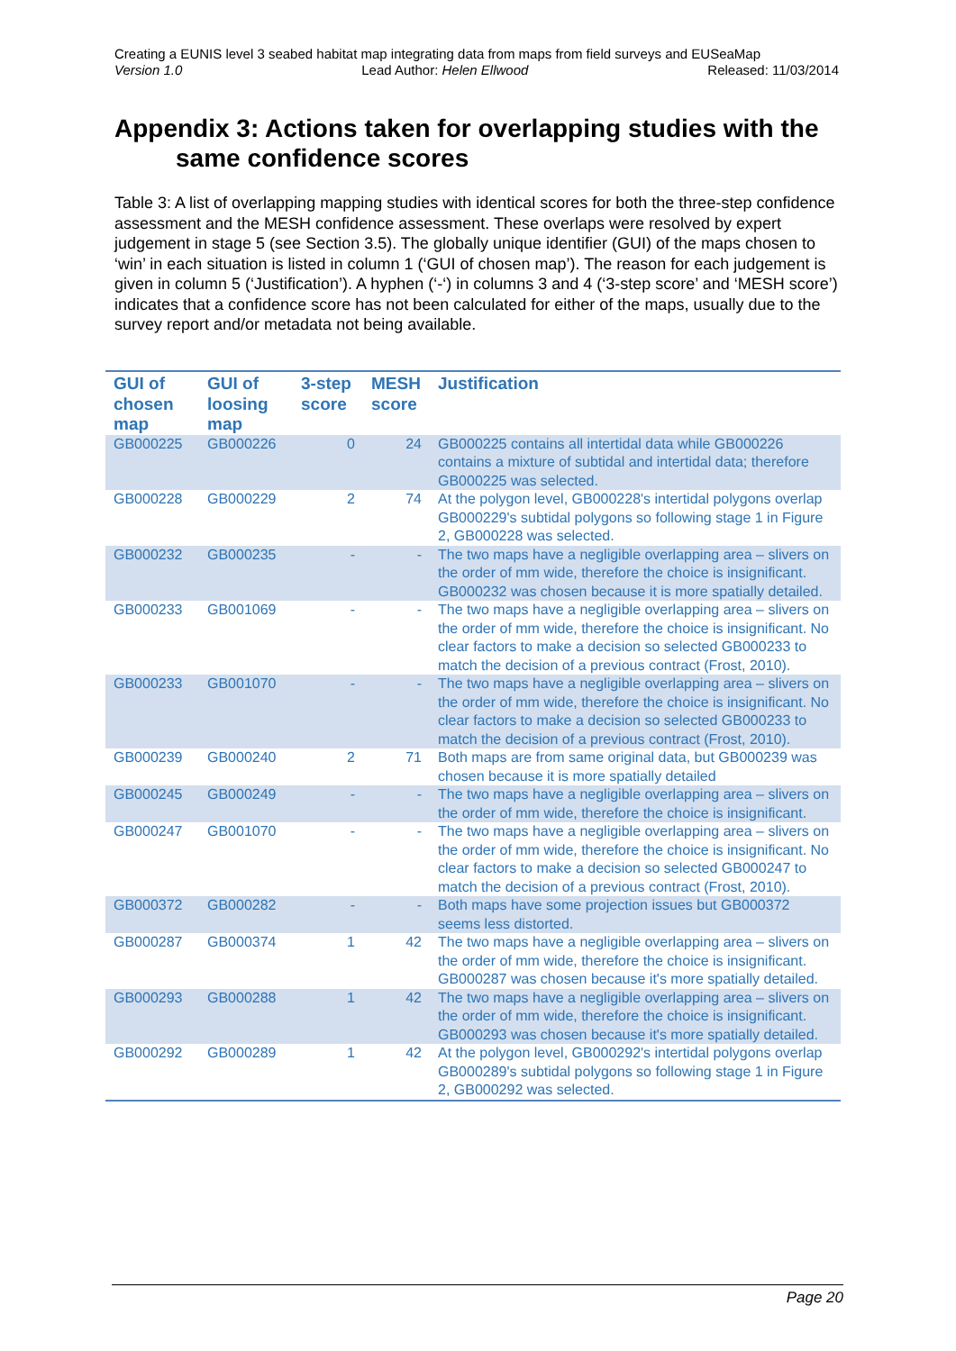Creating a EUNIS level 3 seabed habitat map integrating data from maps from field surveys and EUSeaMap
Version 1.0 Lead Author: Helen Ellwood Released: 11/03/2014
Appendix 3: Actions taken for overlapping studies with the
same confidence scores
Table 3: A list of overlapping mapping studies with identical scores for both the three-step confidence assessment and the MESH confidence assessment. These overlaps were resolved by expert judgement in stage 5 (see Section 3.5). The globally unique identifier (GUI) of the maps chosen to ‘win’ in each situation is listed in column 1 (‘GUI of chosen map’). The reason for each judgement is given in column 5 (‘Justification’). A hyphen (‘-‘) in columns 3 and 4 (‘3-step score’ and ‘MESH score’) indicates that a confidence score has not been calculated for either of the maps, usually due to the survey report and/or metadata not being available.
| GUI of chosen map | GUI of loosing map | 3-step score | MESH score | Justification |
| --- | --- | --- | --- | --- |
| GB000225 | GB000226 | 0 | 24 | GB000225 contains all intertidal data while GB000226 contains a mixture of subtidal and intertidal data; therefore GB000225 was selected. |
| GB000228 | GB000229 | 2 | 74 | At the polygon level, GB000228's intertidal polygons overlap GB000229's subtidal polygons so following stage 1 in Figure 2, GB000228 was selected. |
| GB000232 | GB000235 | - | - | The two maps have a negligible overlapping area – slivers on the order of mm wide, therefore the choice is insignificant. GB000232 was chosen because it is more spatially detailed. |
| GB000233 | GB001069 | - | - | The two maps have a negligible overlapping area – slivers on the order of mm wide, therefore the choice is insignificant. No clear factors to make a decision so selected GB000233 to match the decision of a previous contract (Frost, 2010). |
| GB000233 | GB001070 | - | - | The two maps have a negligible overlapping area – slivers on the order of mm wide, therefore the choice is insignificant. No clear factors to make a decision so selected GB000233 to match the decision of a previous contract (Frost, 2010). |
| GB000239 | GB000240 | 2 | 71 | Both maps are from same original data, but GB000239 was chosen because it is more spatially detailed |
| GB000245 | GB000249 | - | - | The two maps have a negligible overlapping area – slivers on the order of mm wide, therefore the choice is insignificant. |
| GB000247 | GB001070 | - | - | The two maps have a negligible overlapping area – slivers on the order of mm wide, therefore the choice is insignificant. No clear factors to make a decision so selected GB000247 to match the decision of a previous contract (Frost, 2010). |
| GB000372 | GB000282 | - | - | Both maps have some projection issues but GB000372 seems less distorted. |
| GB000287 | GB000374 | 1 | 42 | The two maps have a negligible overlapping area – slivers on the order of mm wide, therefore the choice is insignificant. GB000287 was chosen because it's more spatially detailed. |
| GB000293 | GB000288 | 1 | 42 | The two maps have a negligible overlapping area – slivers on the order of mm wide, therefore the choice is insignificant. GB000293 was chosen because it's more spatially detailed. |
| GB000292 | GB000289 | 1 | 42 | At the polygon level, GB000292's intertidal polygons overlap GB000289's subtidal polygons so following stage 1 in Figure 2, GB000292 was selected. |
Page 20